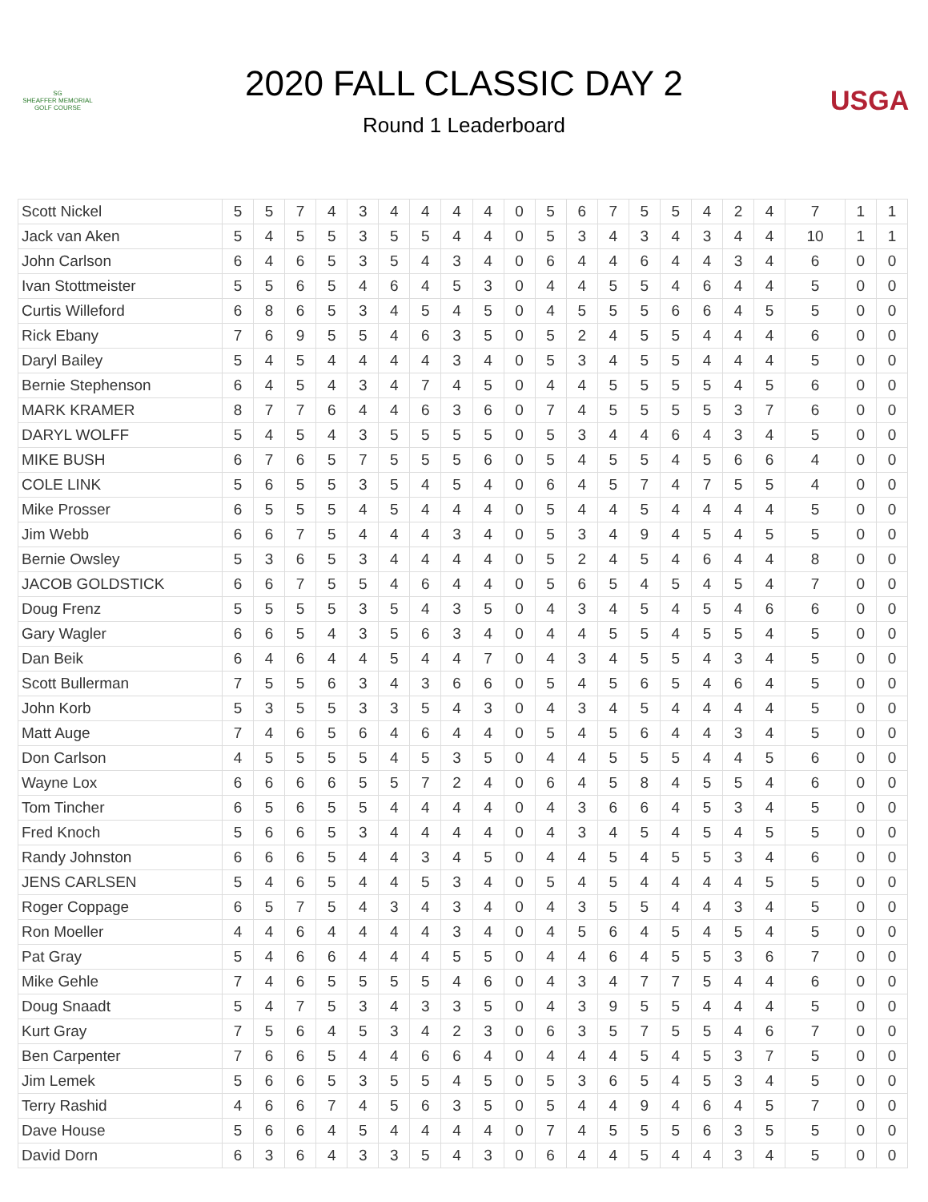SG
SHEAFFER MEMORIAL
GOLF COURSE
2020 FALL CLASSIC DAY 2
Round 1 Leaderboard
USGA
| Scott Nickel | 5 | 5 | 7 | 4 | 3 | 4 | 4 | 4 | 4 | 0 | 5 | 6 | 7 | 5 | 5 | 4 | 2 | 4 | 7 | 1 | 1 |
| Jack van Aken | 5 | 4 | 5 | 5 | 3 | 5 | 5 | 4 | 4 | 0 | 5 | 3 | 4 | 3 | 4 | 3 | 4 | 4 | 10 | 1 | 1 |
| John Carlson | 6 | 4 | 6 | 5 | 3 | 5 | 4 | 3 | 4 | 0 | 6 | 4 | 4 | 6 | 4 | 4 | 3 | 4 | 6 | 0 | 0 |
| Ivan Stottmeister | 5 | 5 | 6 | 5 | 4 | 6 | 4 | 5 | 3 | 0 | 4 | 4 | 5 | 5 | 4 | 6 | 4 | 4 | 5 | 0 | 0 |
| Curtis Willeford | 6 | 8 | 6 | 5 | 3 | 4 | 5 | 4 | 5 | 0 | 4 | 5 | 5 | 5 | 6 | 6 | 4 | 5 | 5 | 0 | 0 |
| Rick Ebany | 7 | 6 | 9 | 5 | 5 | 4 | 6 | 3 | 5 | 0 | 5 | 2 | 4 | 5 | 5 | 4 | 4 | 4 | 6 | 0 | 0 |
| Daryl Bailey | 5 | 4 | 5 | 4 | 4 | 4 | 4 | 3 | 4 | 0 | 5 | 3 | 4 | 5 | 5 | 4 | 4 | 4 | 5 | 0 | 0 |
| Bernie Stephenson | 6 | 4 | 5 | 4 | 3 | 4 | 7 | 4 | 5 | 0 | 4 | 4 | 5 | 5 | 5 | 5 | 4 | 5 | 6 | 0 | 0 |
| MARK KRAMER | 8 | 7 | 7 | 6 | 4 | 4 | 6 | 3 | 6 | 0 | 7 | 4 | 5 | 5 | 5 | 5 | 3 | 7 | 6 | 0 | 0 |
| DARYL WOLFF | 5 | 4 | 5 | 4 | 3 | 5 | 5 | 5 | 5 | 0 | 5 | 3 | 4 | 4 | 6 | 4 | 3 | 4 | 5 | 0 | 0 |
| MIKE BUSH | 6 | 7 | 6 | 5 | 7 | 5 | 5 | 5 | 6 | 0 | 5 | 4 | 5 | 5 | 4 | 5 | 6 | 6 | 4 | 0 | 0 |
| COLE LINK | 5 | 6 | 5 | 5 | 3 | 5 | 4 | 5 | 4 | 0 | 6 | 4 | 5 | 7 | 4 | 7 | 5 | 5 | 4 | 0 | 0 |
| Mike Prosser | 6 | 5 | 5 | 5 | 4 | 5 | 4 | 4 | 4 | 0 | 5 | 4 | 4 | 5 | 4 | 4 | 4 | 4 | 5 | 0 | 0 |
| Jim Webb | 6 | 6 | 7 | 5 | 4 | 4 | 4 | 3 | 4 | 0 | 5 | 3 | 4 | 9 | 4 | 5 | 4 | 5 | 5 | 0 | 0 |
| Bernie Owsley | 5 | 3 | 6 | 5 | 3 | 4 | 4 | 4 | 4 | 0 | 5 | 2 | 4 | 5 | 4 | 6 | 4 | 4 | 8 | 0 | 0 |
| JACOB GOLDSTICK | 6 | 6 | 7 | 5 | 5 | 4 | 6 | 4 | 4 | 0 | 5 | 6 | 5 | 4 | 5 | 4 | 5 | 4 | 7 | 0 | 0 |
| Doug Frenz | 5 | 5 | 5 | 5 | 3 | 5 | 4 | 3 | 5 | 0 | 4 | 3 | 4 | 5 | 4 | 5 | 4 | 6 | 6 | 0 | 0 |
| Gary Wagler | 6 | 6 | 5 | 4 | 3 | 5 | 6 | 3 | 4 | 0 | 4 | 4 | 5 | 5 | 4 | 5 | 5 | 4 | 5 | 0 | 0 |
| Dan Beik | 6 | 4 | 6 | 4 | 4 | 5 | 4 | 4 | 7 | 0 | 4 | 3 | 4 | 5 | 5 | 4 | 3 | 4 | 5 | 0 | 0 |
| Scott Bullerman | 7 | 5 | 5 | 6 | 3 | 4 | 3 | 6 | 6 | 0 | 5 | 4 | 5 | 6 | 5 | 4 | 6 | 4 | 5 | 0 | 0 |
| John Korb | 5 | 3 | 5 | 5 | 3 | 3 | 5 | 4 | 3 | 0 | 4 | 3 | 4 | 5 | 4 | 4 | 4 | 4 | 5 | 0 | 0 |
| Matt Auge | 7 | 4 | 6 | 5 | 6 | 4 | 6 | 4 | 4 | 0 | 5 | 4 | 5 | 6 | 4 | 4 | 3 | 4 | 5 | 0 | 0 |
| Don Carlson | 4 | 5 | 5 | 5 | 5 | 4 | 5 | 3 | 5 | 0 | 4 | 4 | 5 | 5 | 5 | 4 | 4 | 5 | 6 | 0 | 0 |
| Wayne Lox | 6 | 6 | 6 | 6 | 5 | 5 | 7 | 2 | 4 | 0 | 6 | 4 | 5 | 8 | 4 | 5 | 5 | 4 | 6 | 0 | 0 |
| Tom Tincher | 6 | 5 | 6 | 5 | 5 | 4 | 4 | 4 | 4 | 0 | 4 | 3 | 6 | 6 | 4 | 5 | 3 | 4 | 5 | 0 | 0 |
| Fred Knoch | 5 | 6 | 6 | 5 | 3 | 4 | 4 | 4 | 4 | 0 | 4 | 3 | 4 | 5 | 4 | 5 | 4 | 5 | 5 | 0 | 0 |
| Randy Johnston | 6 | 6 | 6 | 5 | 4 | 4 | 3 | 4 | 5 | 0 | 4 | 4 | 5 | 4 | 5 | 5 | 3 | 4 | 6 | 0 | 0 |
| JENS CARLSEN | 5 | 4 | 6 | 5 | 4 | 4 | 5 | 3 | 4 | 0 | 5 | 4 | 5 | 4 | 4 | 4 | 4 | 5 | 5 | 0 | 0 |
| Roger Coppage | 6 | 5 | 7 | 5 | 4 | 3 | 4 | 3 | 4 | 0 | 4 | 3 | 5 | 5 | 4 | 4 | 3 | 4 | 5 | 0 | 0 |
| Ron Moeller | 4 | 4 | 6 | 4 | 4 | 4 | 4 | 3 | 4 | 0 | 4 | 5 | 6 | 4 | 5 | 4 | 5 | 4 | 5 | 0 | 0 |
| Pat Gray | 5 | 4 | 6 | 6 | 4 | 4 | 4 | 5 | 5 | 0 | 4 | 4 | 6 | 4 | 5 | 5 | 3 | 6 | 7 | 0 | 0 |
| Mike Gehle | 7 | 4 | 6 | 5 | 5 | 5 | 5 | 4 | 6 | 0 | 4 | 3 | 4 | 7 | 7 | 5 | 4 | 4 | 6 | 0 | 0 |
| Doug Snaadt | 5 | 4 | 7 | 5 | 3 | 4 | 3 | 3 | 5 | 0 | 4 | 3 | 9 | 5 | 5 | 4 | 4 | 4 | 5 | 0 | 0 |
| Kurt Gray | 7 | 5 | 6 | 4 | 5 | 3 | 4 | 2 | 3 | 0 | 6 | 3 | 5 | 7 | 5 | 5 | 4 | 6 | 7 | 0 | 0 |
| Ben Carpenter | 7 | 6 | 6 | 5 | 4 | 4 | 6 | 6 | 4 | 0 | 4 | 4 | 4 | 5 | 4 | 5 | 3 | 7 | 5 | 0 | 0 |
| Jim Lemek | 5 | 6 | 6 | 5 | 3 | 5 | 5 | 4 | 5 | 0 | 5 | 3 | 6 | 5 | 4 | 5 | 3 | 4 | 5 | 0 | 0 |
| Terry Rashid | 4 | 6 | 6 | 7 | 4 | 5 | 6 | 3 | 5 | 0 | 5 | 4 | 4 | 9 | 4 | 6 | 4 | 5 | 7 | 0 | 0 |
| Dave House | 5 | 6 | 6 | 4 | 5 | 4 | 4 | 4 | 4 | 0 | 7 | 4 | 5 | 5 | 5 | 6 | 3 | 5 | 5 | 0 | 0 |
| David Dorn | 6 | 3 | 6 | 4 | 3 | 3 | 5 | 4 | 3 | 0 | 6 | 4 | 4 | 5 | 4 | 4 | 3 | 4 | 5 | 0 | 0 |